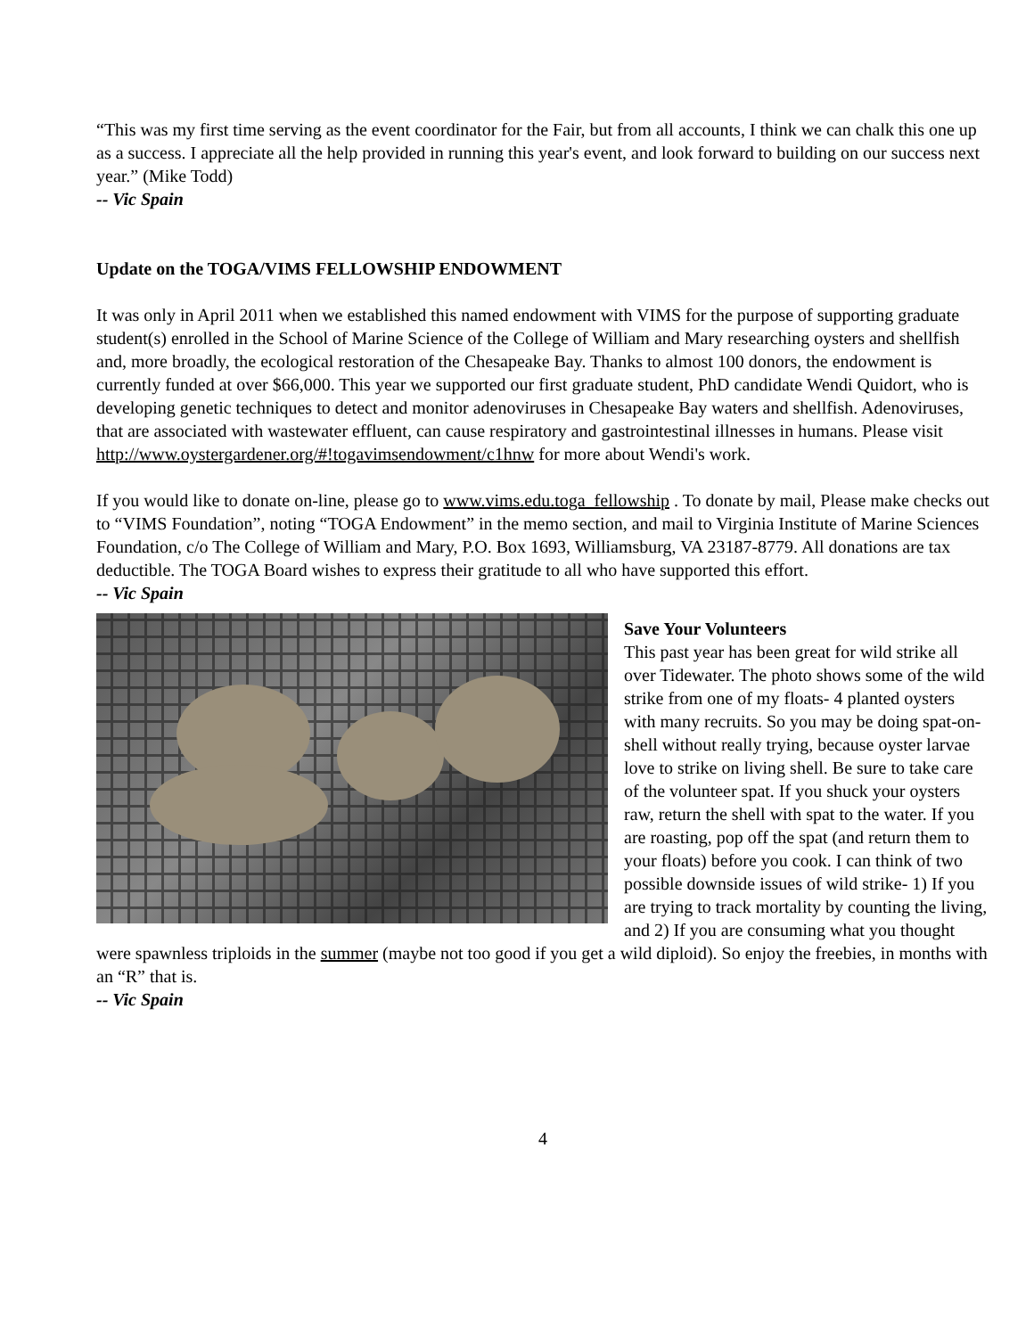“This was my first time serving as the event coordinator for the Fair, but from all accounts, I think we can chalk this one up as a success. I appreciate all the help provided in running this year's event, and look forward to building on our success next year.” (Mike Todd)
-- Vic Spain
Update on the TOGA/VIMS FELLOWSHIP ENDOWMENT
It was only in April 2011 when we established this named endowment with VIMS for the purpose of supporting graduate student(s) enrolled in the School of Marine Science of the College of William and Mary researching oysters and shellfish and, more broadly, the ecological restoration of the Chesapeake Bay. Thanks to almost 100 donors, the endowment is currently funded at over $66,000. This year we supported our first graduate student, PhD candidate Wendi Quidort, who is developing genetic techniques to detect and monitor adenoviruses in Chesapeake Bay waters and shellfish. Adenoviruses, that are associated with wastewater effluent, can cause respiratory and gastrointestinal illnesses in humans. Please visit http://www.oystergardener.org/#!togavimsendowment/c1hnw for more about Wendi's work.
If you would like to donate on-line, please go to www.vims.edu.toga_fellowship . To donate by mail, Please make checks out to “VIMS Foundation”, noting “TOGA Endowment” in the memo section, and mail to Virginia Institute of Marine Sciences Foundation, c/o The College of William and Mary, P.O. Box 1693, Williamsburg, VA 23187-8779. All donations are tax deductible. The TOGA Board wishes to express their gratitude to all who have supported this effort.
-- Vic Spain
Save Your Volunteers
This past year has been great for wild strike all over Tidewater. The photo shows some of the wild strike from one of my floats- 4 planted oysters with many recruits. So you may be doing spat-on-shell without really trying, because oyster larvae love to strike on living shell. Be sure to take care of the volunteer spat. If you shuck your oysters raw, return the shell with spat to the water. If you are roasting, pop off the spat (and return them to your floats) before you cook. I can think of two possible downside issues of wild strike- 1) If you are trying to track mortality by counting the living, and 2) If you are consuming what you thought were spawnless triploids in the summer (maybe not too good if you get a wild diploid). So enjoy the freebies, in months with an “R” that is.
-- Vic Spain
4